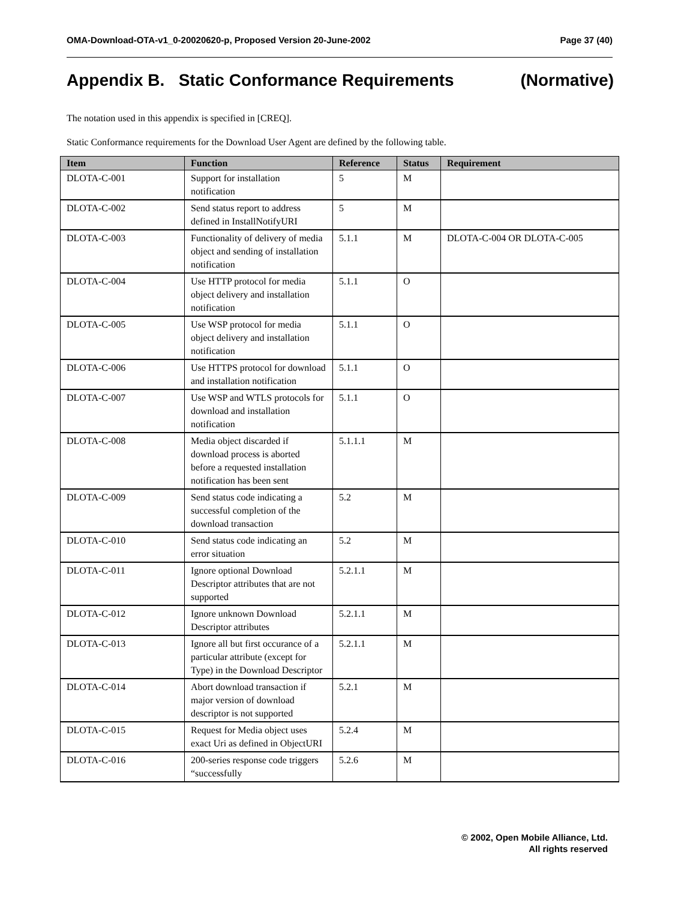OMA-Download-OTA-v1_0-20020620-p, Proposed Version 20-June-2002 Page 37 (40)
Appendix B. Static Conformance Requirements (Normative)
The notation used in this appendix is specified in [CREQ].
Static Conformance requirements for the Download User Agent are defined by the following table.
| Item | Function | Reference | Status | Requirement |
| --- | --- | --- | --- | --- |
| DLOTA-C-001 | Support for installation notification | 5 | M | |
| DLOTA-C-002 | Send status report to address defined in InstallNotifyURI | 5 | M | |
| DLOTA-C-003 | Functionality of delivery of media object and sending of installation notification | 5.1.1 | M | DLOTA-C-004 OR DLOTA-C-005 |
| DLOTA-C-004 | Use HTTP protocol for media object delivery and installation notification | 5.1.1 | O | |
| DLOTA-C-005 | Use WSP protocol for media object delivery and installation notification | 5.1.1 | O | |
| DLOTA-C-006 | Use HTTPS protocol for download and installation notification | 5.1.1 | O | |
| DLOTA-C-007 | Use WSP and WTLS protocols for download and installation notification | 5.1.1 | O | |
| DLOTA-C-008 | Media object discarded if download process is aborted before a requested installation notification has been sent | 5.1.1.1 | M | |
| DLOTA-C-009 | Send status code indicating a successful completion of the download transaction | 5.2 | M | |
| DLOTA-C-010 | Send status code indicating an error situation | 5.2 | M | |
| DLOTA-C-011 | Ignore optional Download Descriptor attributes that are not supported | 5.2.1.1 | M | |
| DLOTA-C-012 | Ignore unknown Download Descriptor attributes | 5.2.1.1 | M | |
| DLOTA-C-013 | Ignore all but first occurance of a particular attribute (except for Type) in the Download Descriptor | 5.2.1.1 | M | |
| DLOTA-C-014 | Abort download transaction if major version of download descriptor is not supported | 5.2.1 | M | |
| DLOTA-C-015 | Request for Media object uses exact Uri as defined in ObjectURI | 5.2.4 | M | |
| DLOTA-C-016 | 200-series response code triggers “successfully | 5.2.6 | M | |
© 2002, Open Mobile Alliance, Ltd.
All rights reserved